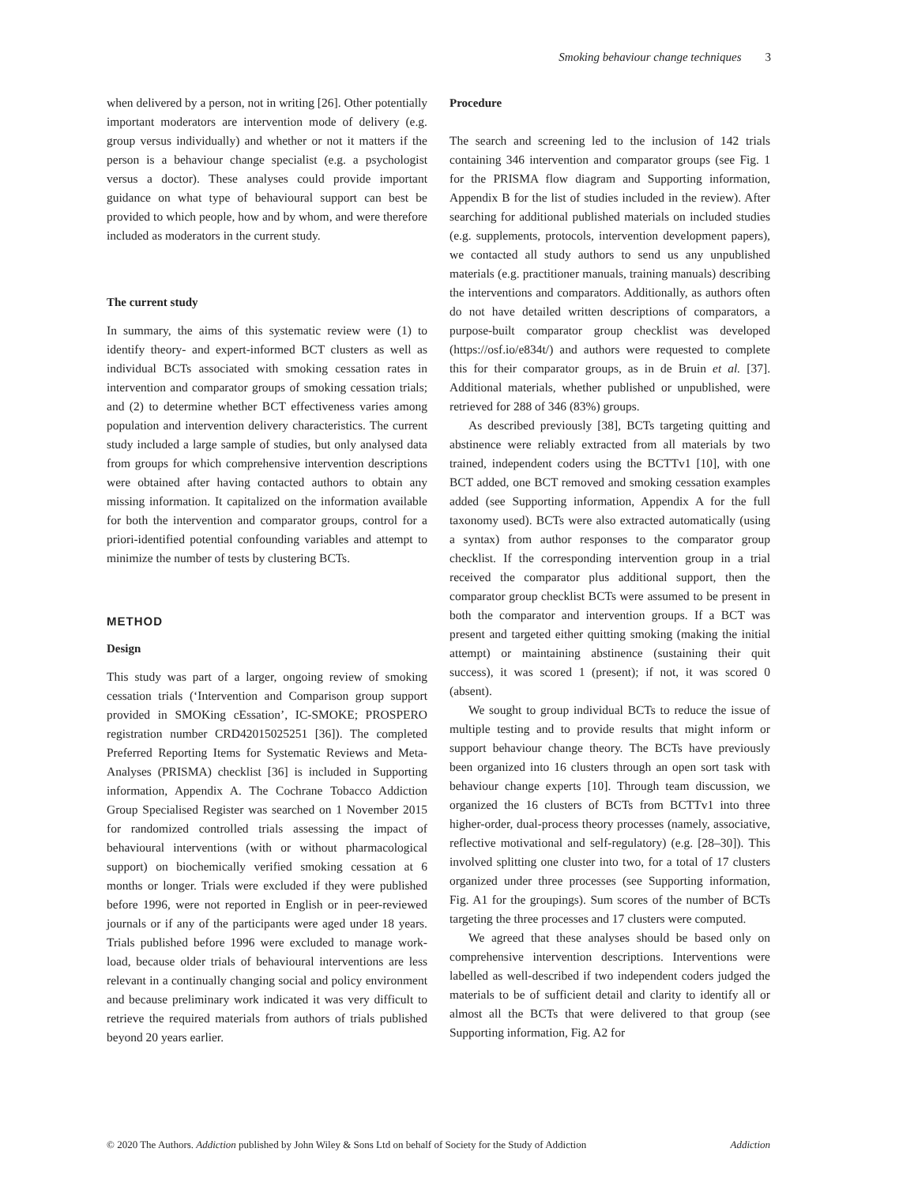Smoking behaviour change techniques 3
when delivered by a person, not in writing [26]. Other potentially important moderators are intervention mode of delivery (e.g. group versus individually) and whether or not it matters if the person is a behaviour change specialist (e.g. a psychologist versus a doctor). These analyses could provide important guidance on what type of behavioural support can best be provided to which people, how and by whom, and were therefore included as moderators in the current study.
The current study
In summary, the aims of this systematic review were (1) to identify theory- and expert-informed BCT clusters as well as individual BCTs associated with smoking cessation rates in intervention and comparator groups of smoking cessation trials; and (2) to determine whether BCT effectiveness varies among population and intervention delivery characteristics. The current study included a large sample of studies, but only analysed data from groups for which comprehensive intervention descriptions were obtained after having contacted authors to obtain any missing information. It capitalized on the information available for both the intervention and comparator groups, control for a priori-identified potential confounding variables and attempt to minimize the number of tests by clustering BCTs.
METHOD
Design
This study was part of a larger, ongoing review of smoking cessation trials (‘Intervention and Comparison group support provided in SMOKing cEssation’, IC-SMOKE; PROSPERO registration number CRD42015025251 [36]). The completed Preferred Reporting Items for Systematic Reviews and Meta-Analyses (PRISMA) checklist [36] is included in Supporting information, Appendix A. The Cochrane Tobacco Addiction Group Specialised Register was searched on 1 November 2015 for randomized controlled trials assessing the impact of behavioural interventions (with or without pharmacological support) on biochemically verified smoking cessation at 6 months or longer. Trials were excluded if they were published before 1996, were not reported in English or in peer-reviewed journals or if any of the participants were aged under 18 years. Trials published before 1996 were excluded to manage work-load, because older trials of behavioural interventions are less relevant in a continually changing social and policy environment and because preliminary work indicated it was very difficult to retrieve the required materials from authors of trials published beyond 20 years earlier.
Procedure
The search and screening led to the inclusion of 142 trials containing 346 intervention and comparator groups (see Fig. 1 for the PRISMA flow diagram and Supporting information, Appendix B for the list of studies included in the review). After searching for additional published materials on included studies (e.g. supplements, protocols, intervention development papers), we contacted all study authors to send us any unpublished materials (e.g. practitioner manuals, training manuals) describing the interventions and comparators. Additionally, as authors often do not have detailed written descriptions of comparators, a purpose-built comparator group checklist was developed (https://osf.io/e834t/) and authors were requested to complete this for their comparator groups, as in de Bruin et al. [37]. Additional materials, whether published or unpublished, were retrieved for 288 of 346 (83%) groups.
As described previously [38], BCTs targeting quitting and abstinence were reliably extracted from all materials by two trained, independent coders using the BCTTv1 [10], with one BCT added, one BCT removed and smoking cessation examples added (see Supporting information, Appendix A for the full taxonomy used). BCTs were also extracted automatically (using a syntax) from author responses to the comparator group checklist. If the corresponding intervention group in a trial received the comparator plus additional support, then the comparator group checklist BCTs were assumed to be present in both the comparator and intervention groups. If a BCT was present and targeted either quitting smoking (making the initial attempt) or maintaining abstinence (sustaining their quit success), it was scored 1 (present); if not, it was scored 0 (absent).
We sought to group individual BCTs to reduce the issue of multiple testing and to provide results that might inform or support behaviour change theory. The BCTs have previously been organized into 16 clusters through an open sort task with behaviour change experts [10]. Through team discussion, we organized the 16 clusters of BCTs from BCTTv1 into three higher-order, dual-process theory processes (namely, associative, reflective motivational and self-regulatory) (e.g. [28–30]). This involved splitting one cluster into two, for a total of 17 clusters organized under three processes (see Supporting information, Fig. A1 for the groupings). Sum scores of the number of BCTs targeting the three processes and 17 clusters were computed.
We agreed that these analyses should be based only on comprehensive intervention descriptions. Interventions were labelled as well-described if two independent coders judged the materials to be of sufficient detail and clarity to identify all or almost all the BCTs that were delivered to that group (see Supporting information, Fig. A2 for
© 2020 The Authors. Addiction published by John Wiley & Sons Ltd on behalf of Society for the Study of Addiction Addiction